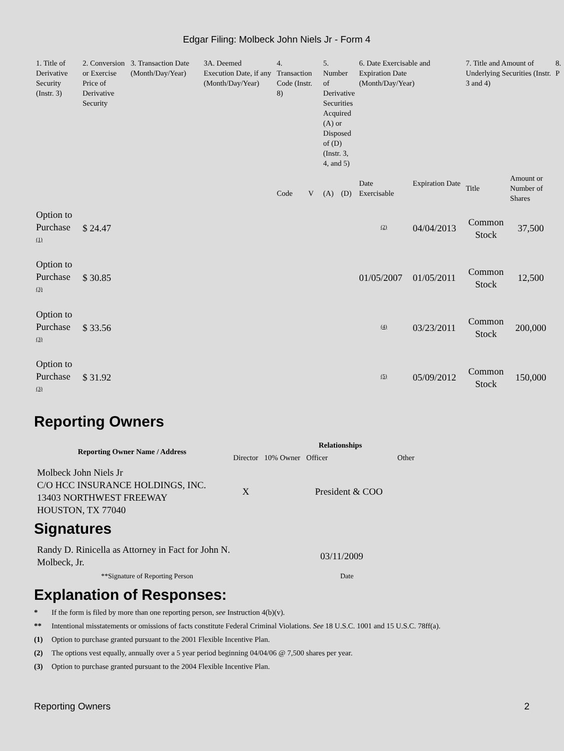Edgar Filing: Molbeck John Niels Jr - Form 4
| 1. Title of Derivative Security (Instr. 3) | 2. Conversion or Exercise Price of Derivative Security | 3. Transaction Date (Month/Day/Year) | 3A. Deemed Execution Date, if any (Month/Day/Year) | 4. Transaction Code (Instr. 8) | | 5. Number of Derivative Securities Acquired (A) or Disposed of (D) (Instr. 3, 4, and 5) | | 6. Date Exercisable and Expiration Date (Month/Day/Year) | | 7. Title and Amount of Underlying Securities (Instr. 3 and 4) | | 8. P |
| --- | --- | --- | --- | --- | --- | --- | --- | --- | --- | --- | --- | --- |
| | | | | Code | V | (A) | (D) | Date Exercisable | Expiration Date | Title | Amount or Number of Shares | |
| Option to Purchase <sup>(1)</sup> | $ 24.47 | | | | | | | <sup>(2)</sup> | 04/04/2013 | Common Stock | 37,500 | |
| Option to Purchase <sup>(3)</sup> | $ 30.85 | | | | | | | 01/05/2007 | 01/05/2011 | Common Stock | 12,500 | |
| Option to Purchase <sup>(3)</sup> | $ 33.56 | | | | | | | <sup>(4)</sup> | 03/23/2011 | Common Stock | 200,000 | |
| Option to Purchase <sup>(3)</sup> | $ 31.92 | | | | | | | <sup>(5)</sup> | 05/09/2012 | Common Stock | 150,000 | |
Reporting Owners
| Reporting Owner Name / Address | Relationships | | | |
| --- | --- | --- | --- | --- |
| | Director | 10% Owner | Officer | Other |
| Molbeck John Niels Jr C/O HCC INSURANCE HOLDINGS, INC. 13403 NORTHWEST FREEWAY HOUSTON, TX 77040 | X | | President & COO | |
Signatures
| Randy D. Rinicella as Attorney in Fact for John N. Molbeck, Jr. | 03/11/2009 |
| **Signature of Reporting Person | Date |
Explanation of Responses:
* If the form is filed by more than one reporting person, see Instruction 4(b)(v).
** Intentional misstatements or omissions of facts constitute Federal Criminal Violations. See 18 U.S.C. 1001 and 15 U.S.C. 78ff(a).
(1) Option to purchase granted pursuant to the 2001 Flexible Incentive Plan.
(2) The options vest equally, annually over a 5 year period beginning 04/04/06 @ 7,500 shares per year.
(3) Option to purchase granted pursuant to the 2004 Flexible Incentive Plan.
Reporting Owners 2